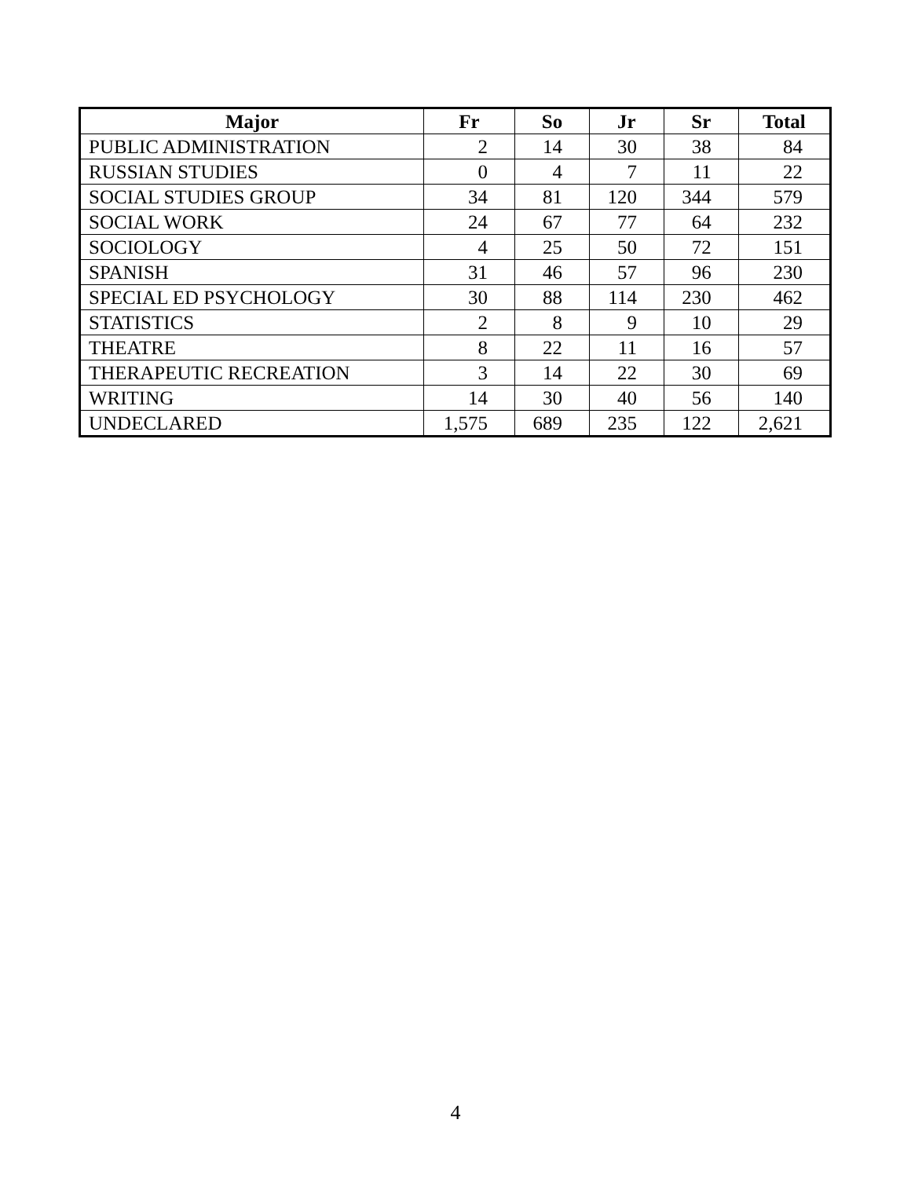| Major | Fr | So | Jr | Sr | Total |
| --- | --- | --- | --- | --- | --- |
| PUBLIC ADMINISTRATION | 2 | 14 | 30 | 38 | 84 |
| RUSSIAN STUDIES | 0 | 4 | 7 | 11 | 22 |
| SOCIAL STUDIES GROUP | 34 | 81 | 120 | 344 | 579 |
| SOCIAL WORK | 24 | 67 | 77 | 64 | 232 |
| SOCIOLOGY | 4 | 25 | 50 | 72 | 151 |
| SPANISH | 31 | 46 | 57 | 96 | 230 |
| SPECIAL ED PSYCHOLOGY | 30 | 88 | 114 | 230 | 462 |
| STATISTICS | 2 | 8 | 9 | 10 | 29 |
| THEATRE | 8 | 22 | 11 | 16 | 57 |
| THERAPEUTIC RECREATION | 3 | 14 | 22 | 30 | 69 |
| WRITING | 14 | 30 | 40 | 56 | 140 |
| UNDECLARED | 1,575 | 689 | 235 | 122 | 2,621 |
4